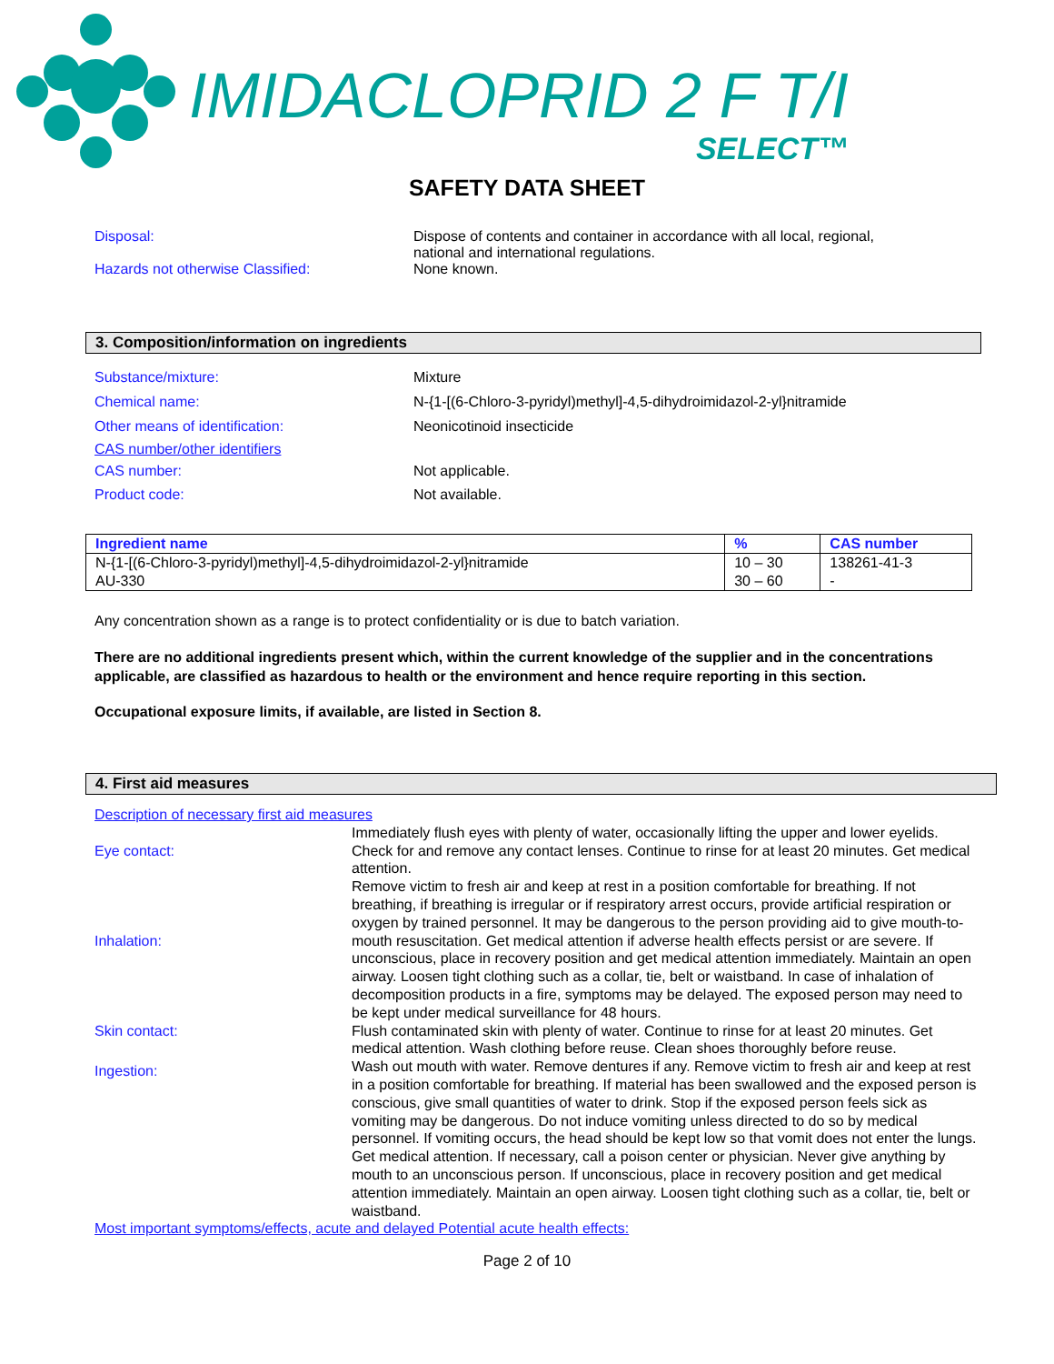IMIDACLOPRID 2 F T/I
SELECT™
SAFETY DATA SHEET
Disposal: Dispose of contents and container in accordance with all local, regional,
national and international regulations.
Hazards not otherwise Classified: None known.
3. Composition/information on ingredients
Substance/mixture: Mixture
Chemical name: N-{1-[(6-Chloro-3-pyridyl)methyl]-4,5-dihydroimidazol-2-yl}nitramide
Other means of identification: Neonicotinoid insecticide
CAS number/other identifiers
CAS number: Not applicable.
Product code: Not available.
| Ingredient name | % | CAS number |
| --- | --- | --- |
| N-{1-[(6-Chloro-3-pyridyl)methyl]-4,5-dihydroimidazol-2-yl}nitramide AU-330 | 10 – 30 30 – 60 | 138261-41-3 - |
Any concentration shown as a range is to protect confidentiality or is due to batch variation.
There are no additional ingredients present which, within the current knowledge of the supplier and in the concentrations applicable, are classified as hazardous to health or the environment and hence require reporting in this section.
Occupational exposure limits, if available, are listed in Section 8.
4. First aid measures
Description of necessary first aid measures
Eye contact:
Immediately flush eyes with plenty of water, occasionally lifting the upper and lower eyelids. Check for and remove any contact lenses. Continue to rinse for at least 20 minutes. Get medical attention.
Inhalation:
Remove victim to fresh air and keep at rest in a position comfortable for breathing. If not breathing, if breathing is irregular or if respiratory arrest occurs, provide artificial respiration or oxygen by trained personnel. It may be dangerous to the person providing aid to give mouth-to-mouth resuscitation. Get medical attention if adverse health effects persist or are severe. If unconscious, place in recovery position and get medical attention immediately. Maintain an open airway. Loosen tight clothing such as a collar, tie, belt or waistband. In case of inhalation of decomposition products in a fire, symptoms may be delayed. The exposed person may need to be kept under medical surveillance for 48 hours.
Skin contact: Flush contaminated skin with plenty of water. Continue to rinse for at least 20 minutes. Get medical attention. Wash clothing before reuse. Clean shoes thoroughly before reuse.
Ingestion:
Wash out mouth with water. Remove dentures if any. Remove victim to fresh air and keep at rest in a position comfortable for breathing. If material has been swallowed and the exposed person is conscious, give small quantities of water to drink. Stop if the exposed person feels sick as vomiting may be dangerous. Do not induce vomiting unless directed to do so by medical personnel. If vomiting occurs, the head should be kept low so that vomit does not enter the lungs. Get medical attention. If necessary, call a poison center or physician. Never give anything by mouth to an unconscious person. If unconscious, place in recovery position and get medical attention immediately. Maintain an open airway. Loosen tight clothing such as a collar, tie, belt or waistband.
Most important symptoms/effects, acute and delayed Potential acute health effects:
Page 2 of 10